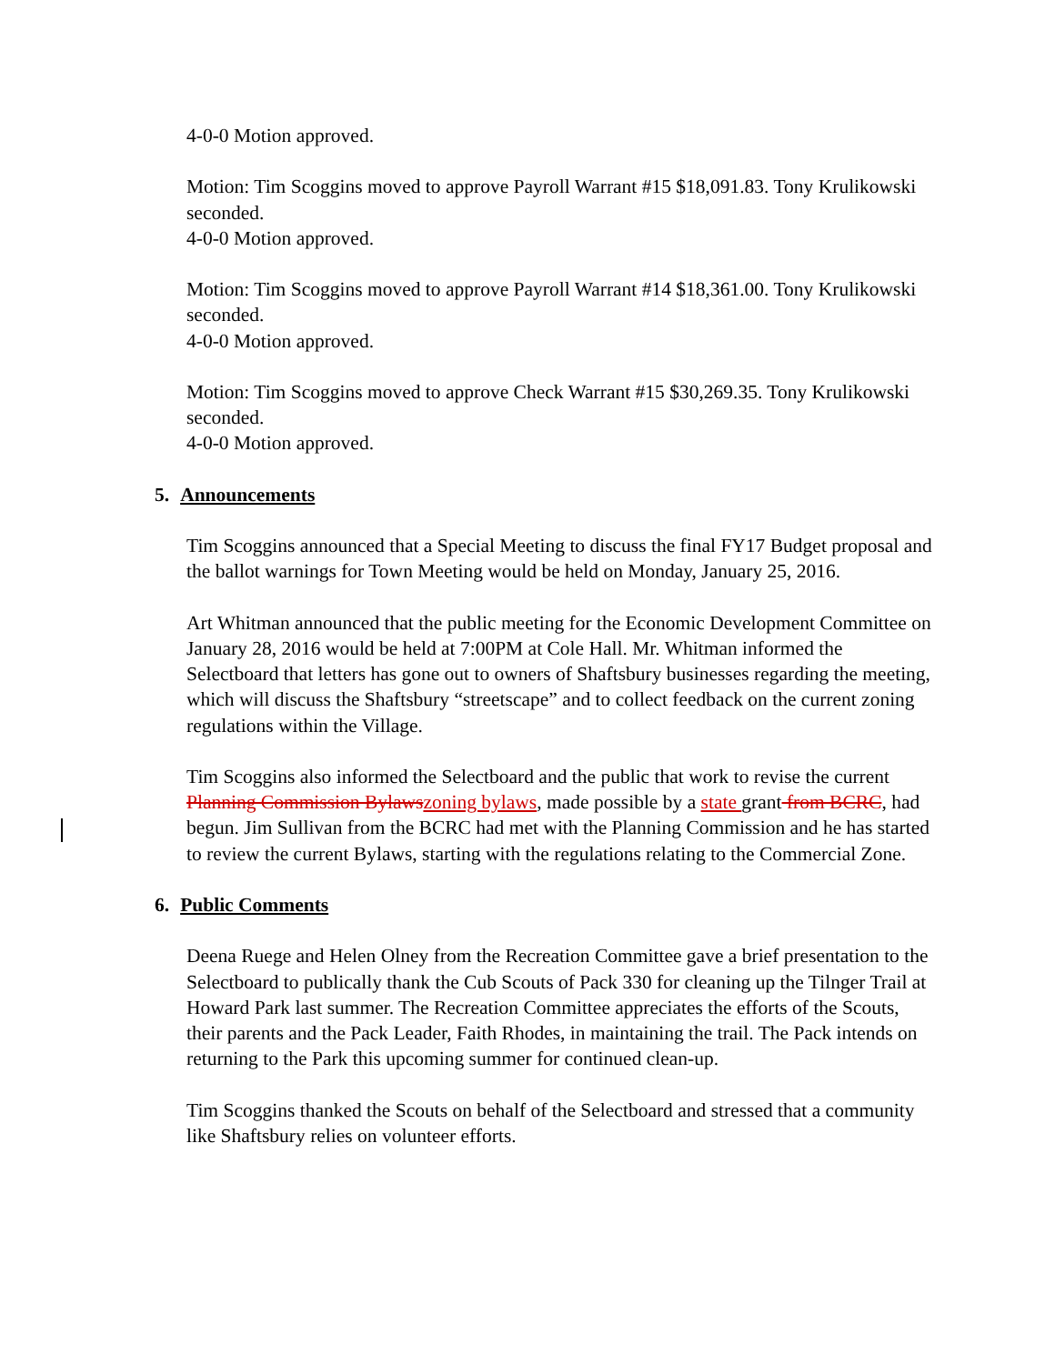4-0-0 Motion approved.
Motion: Tim Scoggins moved to approve Payroll Warrant #15 $18,091.83. Tony Krulikowski seconded.
4-0-0 Motion approved.
Motion: Tim Scoggins moved to approve Payroll Warrant #14 $18,361.00. Tony Krulikowski seconded.
4-0-0 Motion approved.
Motion: Tim Scoggins moved to approve Check Warrant #15 $30,269.35. Tony Krulikowski seconded.
4-0-0 Motion approved.
5. Announcements
Tim Scoggins announced that a Special Meeting to discuss the final FY17 Budget proposal and the ballot warnings for Town Meeting would be held on Monday, January 25, 2016.
Art Whitman announced that the public meeting for the Economic Development Committee on January 28, 2016 would be held at 7:00PM at Cole Hall. Mr. Whitman informed the Selectboard that letters has gone out to owners of Shaftsbury businesses regarding the meeting, which will discuss the Shaftsbury “streetscape” and to collect feedback on the current zoning regulations within the Village.
Tim Scoggins also informed the Selectboard and the public that work to revise the current Planning Commission Bylaws zoning bylaws, made possible by a state grant from BCRC, had begun. Jim Sullivan from the BCRC had met with the Planning Commission and he has started to review the current Bylaws, starting with the regulations relating to the Commercial Zone.
6. Public Comments
Deena Ruege and Helen Olney from the Recreation Committee gave a brief presentation to the Selectboard to publically thank the Cub Scouts of Pack 330 for cleaning up the Tilnger Trail at Howard Park last summer. The Recreation Committee appreciates the efforts of the Scouts, their parents and the Pack Leader, Faith Rhodes, in maintaining the trail. The Pack intends on returning to the Park this upcoming summer for continued clean-up.
Tim Scoggins thanked the Scouts on behalf of the Selectboard and stressed that a community like Shaftsbury relies on volunteer efforts.